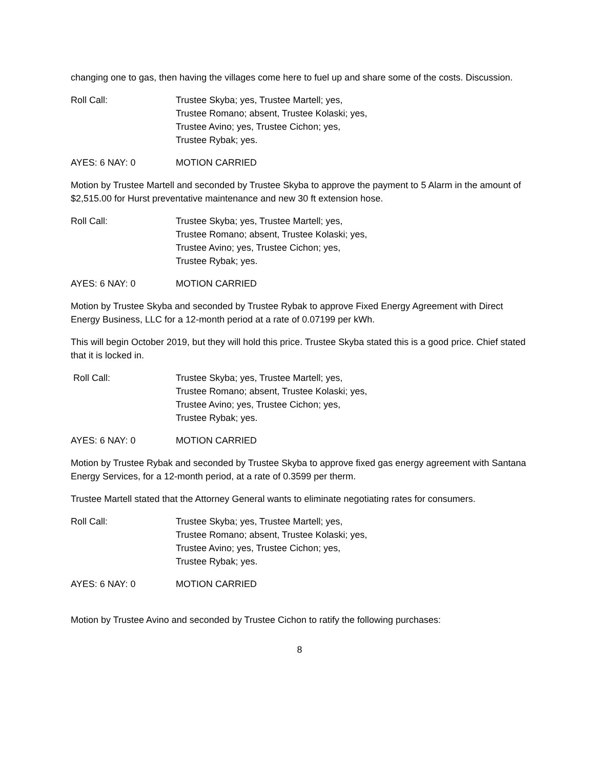changing one to gas, then having the villages come here to fuel up and share some of the costs. Discussion.
Roll Call: Trustee Skyba; yes, Trustee Martell; yes,
Trustee Romano; absent, Trustee Kolaski; yes,
Trustee Avino; yes, Trustee Cichon; yes,
Trustee Rybak; yes.
AYES: 6 NAY: 0 MOTION CARRIED
Motion by Trustee Martell and seconded by Trustee Skyba to approve the payment to 5 Alarm in the amount of $2,515.00 for Hurst preventative maintenance and new 30 ft extension hose.
Roll Call: Trustee Skyba; yes, Trustee Martell; yes,
Trustee Romano; absent, Trustee Kolaski; yes,
Trustee Avino; yes, Trustee Cichon; yes,
Trustee Rybak; yes.
AYES: 6 NAY: 0 MOTION CARRIED
Motion by Trustee Skyba and seconded by Trustee Rybak to approve Fixed Energy Agreement with Direct Energy Business, LLC for a 12-month period at a rate of 0.07199 per kWh.
This will begin October 2019, but they will hold this price. Trustee Skyba stated this is a good price. Chief stated that it is locked in.
Roll Call: Trustee Skyba; yes, Trustee Martell; yes,
Trustee Romano; absent, Trustee Kolaski; yes,
Trustee Avino; yes, Trustee Cichon; yes,
Trustee Rybak; yes.
AYES: 6 NAY: 0 MOTION CARRIED
Motion by Trustee Rybak and seconded by Trustee Skyba to approve fixed gas energy agreement with Santana Energy Services, for a 12-month period, at a rate of 0.3599 per therm.
Trustee Martell stated that the Attorney General wants to eliminate negotiating rates for consumers.
Roll Call: Trustee Skyba; yes, Trustee Martell; yes,
Trustee Romano; absent, Trustee Kolaski; yes,
Trustee Avino; yes, Trustee Cichon; yes,
Trustee Rybak; yes.
AYES: 6 NAY: 0 MOTION CARRIED
Motion by Trustee Avino and seconded by Trustee Cichon to ratify the following purchases:
8